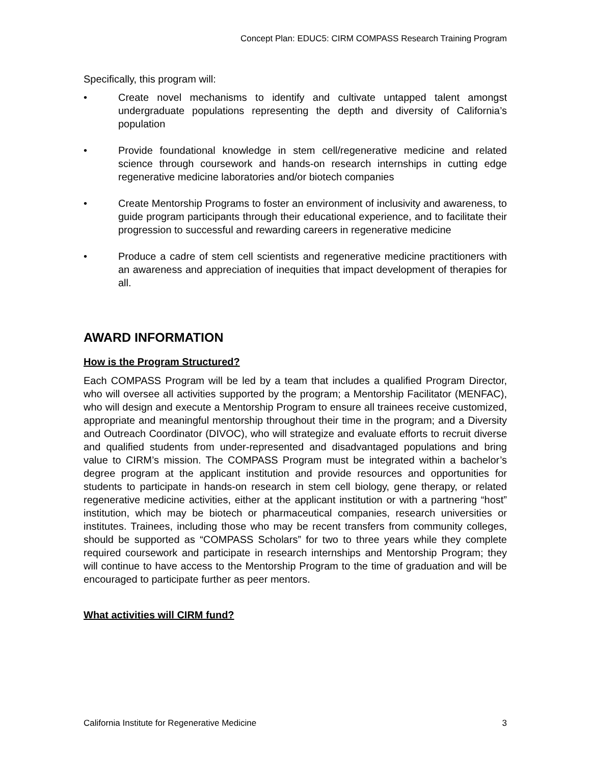Concept Plan: EDUC5: CIRM COMPASS Research Training Program
Specifically, this program will:
• Create novel mechanisms to identify and cultivate untapped talent amongst undergraduate populations representing the depth and diversity of California’s population
• Provide foundational knowledge in stem cell/regenerative medicine and related science through coursework and hands-on research internships in cutting edge regenerative medicine laboratories and/or biotech companies
• Create Mentorship Programs to foster an environment of inclusivity and awareness, to guide program participants through their educational experience, and to facilitate their progression to successful and rewarding careers in regenerative medicine
• Produce a cadre of stem cell scientists and regenerative medicine practitioners with an awareness and appreciation of inequities that impact development of therapies for all.
AWARD INFORMATION
How is the Program Structured?
Each COMPASS Program will be led by a team that includes a qualified Program Director, who will oversee all activities supported by the program; a Mentorship Facilitator (MENFAC), who will design and execute a Mentorship Program to ensure all trainees receive customized, appropriate and meaningful mentorship throughout their time in the program; and a Diversity and Outreach Coordinator (DIVOC), who will strategize and evaluate efforts to recruit diverse and qualified students from under-represented and disadvantaged populations and bring value to CIRM’s mission. The COMPASS Program must be integrated within a bachelor’s degree program at the applicant institution and provide resources and opportunities for students to participate in hands-on research in stem cell biology, gene therapy, or related regenerative medicine activities, either at the applicant institution or with a partnering “host” institution, which may be biotech or pharmaceutical companies, research universities or institutes. Trainees, including those who may be recent transfers from community colleges, should be supported as “COMPASS Scholars” for two to three years while they complete required coursework and participate in research internships and Mentorship Program; they will continue to have access to the Mentorship Program to the time of graduation and will be encouraged to participate further as peer mentors.
What activities will CIRM fund?
California Institute for Regenerative Medicine 3